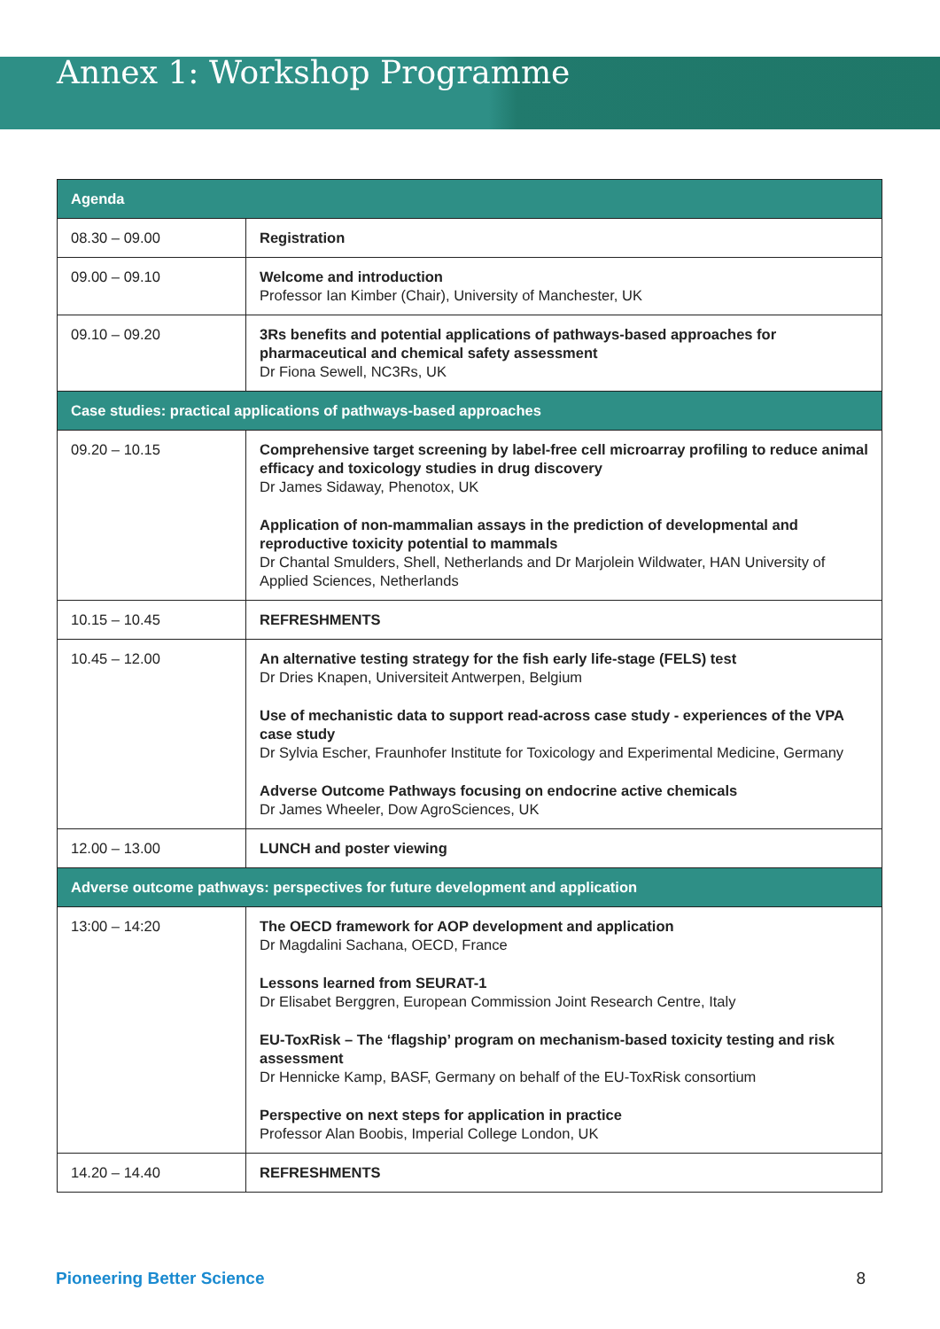Annex 1: Workshop Programme
| Agenda | |
| --- | --- |
| 08.30 – 09.00 | Registration |
| 09.00 – 09.10 | Welcome and introduction Professor Ian Kimber (Chair), University of Manchester, UK |
| 09.10 – 09.20 | 3Rs benefits and potential applications of pathways-based approaches for pharmaceutical and chemical safety assessment Dr Fiona Sewell, NC3Rs, UK |
| Case studies: practical applications of pathways-based approaches | |
| 09.20 – 10.15 | Comprehensive target screening by label-free cell microarray profiling to reduce animal efficacy and toxicology studies in drug discovery Dr James Sidaway, Phenotox, UK Application of non-mammalian assays in the prediction of developmental and reproductive toxicity potential to mammals Dr Chantal Smulders, Shell, Netherlands and Dr Marjolein Wildwater, HAN University of Applied Sciences, Netherlands |
| 10.15 – 10.45 | REFRESHMENTS |
| 10.45 – 12.00 | An alternative testing strategy for the fish early life-stage (FELS) test Dr Dries Knapen, Universiteit Antwerpen, Belgium Use of mechanistic data to support read-across case study - experiences of the VPA case study Dr Sylvia Escher, Fraunhofer Institute for Toxicology and Experimental Medicine, Germany Adverse Outcome Pathways focusing on endocrine active chemicals Dr James Wheeler, Dow AgroSciences, UK |
| 12.00 – 13.00 | LUNCH and poster viewing |
| Adverse outcome pathways: perspectives for future development and application | |
| 13:00 – 14:20 | The OECD framework for AOP development and application Dr Magdalini Sachana, OECD, France Lessons learned from SEURAT-1 Dr Elisabet Berggren, European Commission Joint Research Centre, Italy EU-ToxRisk – The ‘flagship’ program on mechanism-based toxicity testing and risk assessment Dr Hennicke Kamp, BASF, Germany on behalf of the EU-ToxRisk consortium Perspective on next steps for application in practice Professor Alan Boobis, Imperial College London, UK |
| 14.20 – 14.40 | REFRESHMENTS |
Pioneering Better Science 8